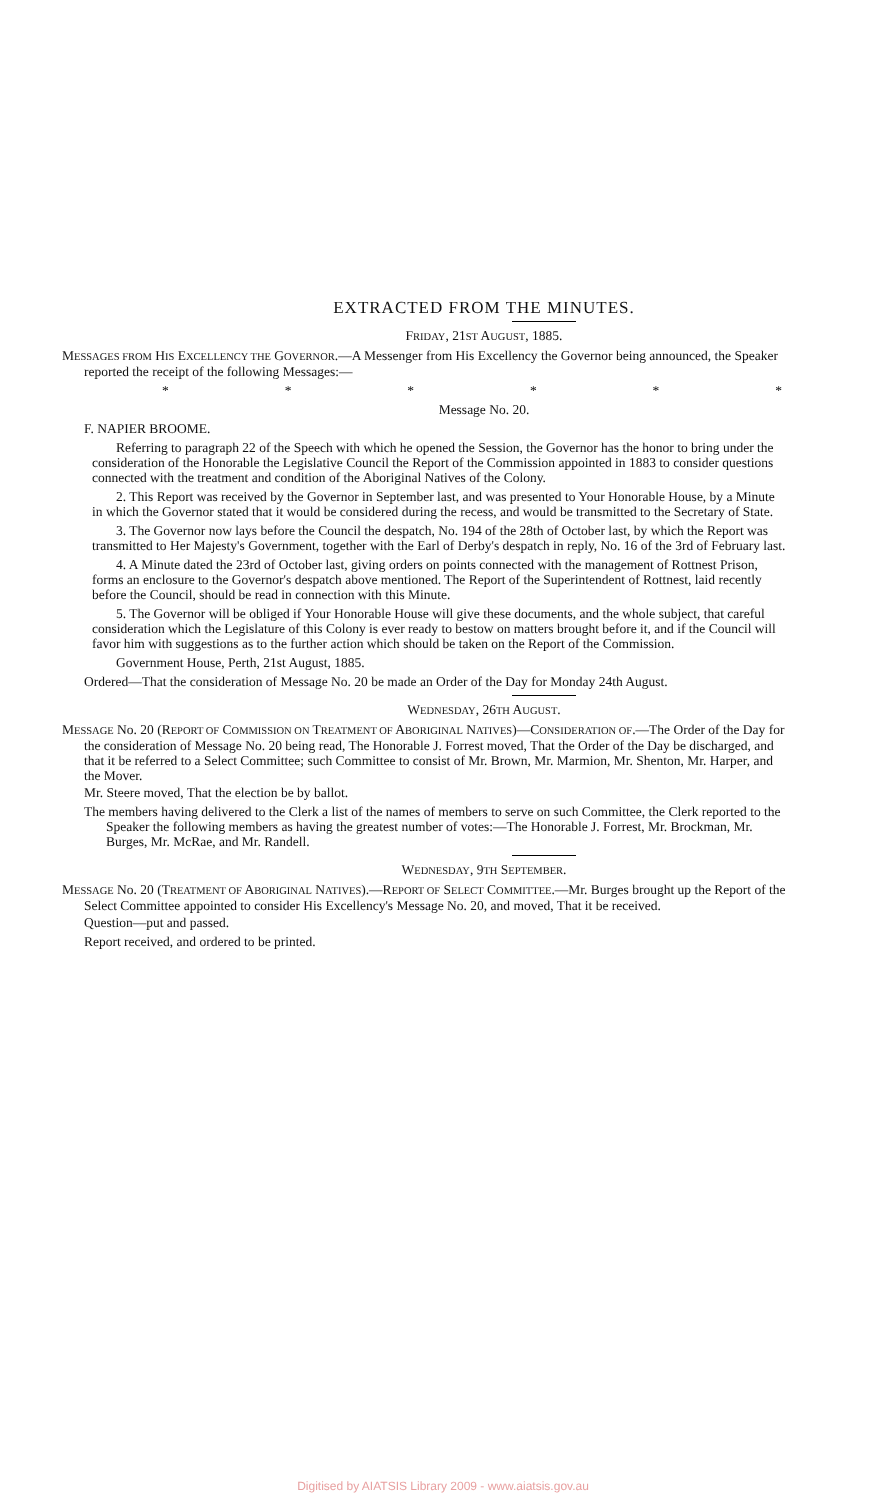EXTRACTED FROM THE MINUTES.
FRIDAY, 21ST AUGUST, 1885.
MESSAGES FROM HIS EXCELLENCY THE GOVERNOR.—A Messenger from His Excellency the Governor being announced, the Speaker reported the receipt of the following Messages:—
* * * * * *
Message No. 20.
F. NAPIER BROOME.
Referring to paragraph 22 of the Speech with which he opened the Session, the Governor has the honor to bring under the consideration of the Honorable the Legislative Council the Report of the Commission appointed in 1883 to consider questions connected with the treatment and condition of the Aboriginal Natives of the Colony.
2. This Report was received by the Governor in September last, and was presented to Your Honorable House, by a Minute in which the Governor stated that it would be considered during the recess, and would be transmitted to the Secretary of State.
3. The Governor now lays before the Council the despatch, No. 194 of the 28th of October last, by which the Report was transmitted to Her Majesty's Government, together with the Earl of Derby's despatch in reply, No. 16 of the 3rd of February last.
4. A Minute dated the 23rd of October last, giving orders on points connected with the management of Rottnest Prison, forms an enclosure to the Governor's despatch above mentioned. The Report of the Superintendent of Rottnest, laid recently before the Council, should be read in connection with this Minute.
5. The Governor will be obliged if Your Honorable House will give these documents, and the whole subject, that careful consideration which the Legislature of this Colony is ever ready to bestow on matters brought before it, and if the Council will favor him with suggestions as to the further action which should be taken on the Report of the Commission.
Government House, Perth, 21st August, 1885.
Ordered—That the consideration of Message No. 20 be made an Order of the Day for Monday 24th August.
WEDNESDAY, 26TH AUGUST.
MESSAGE No. 20 (REPORT OF COMMISSION ON TREATMENT OF ABORIGINAL NATIVES)—CONSIDERATION OF.—The Order of the Day for the consideration of Message No. 20 being read, The Honorable J. Forrest moved, That the Order of the Day be discharged, and that it be referred to a Select Committee; such Committee to consist of Mr. Brown, Mr. Marmion, Mr. Shenton, Mr. Harper, and the Mover.
Mr. Steere moved, That the election be by ballot.
The members having delivered to the Clerk a list of the names of members to serve on such Committee, the Clerk reported to the Speaker the following members as having the greatest number of votes:—The Honorable J. Forrest, Mr. Brockman, Mr. Burges, Mr. McRae, and Mr. Randell.
WEDNESDAY, 9TH SEPTEMBER.
MESSAGE No. 20 (TREATMENT OF ABORIGINAL NATIVES).—REPORT OF SELECT COMMITTEE.—Mr. Burges brought up the Report of the Select Committee appointed to consider His Excellency's Message No. 20, and moved, That it be received.
Question—put and passed.
Report received, and ordered to be printed.
Digitised by AIATSIS Library 2009 - www.aiatsis.gov.au